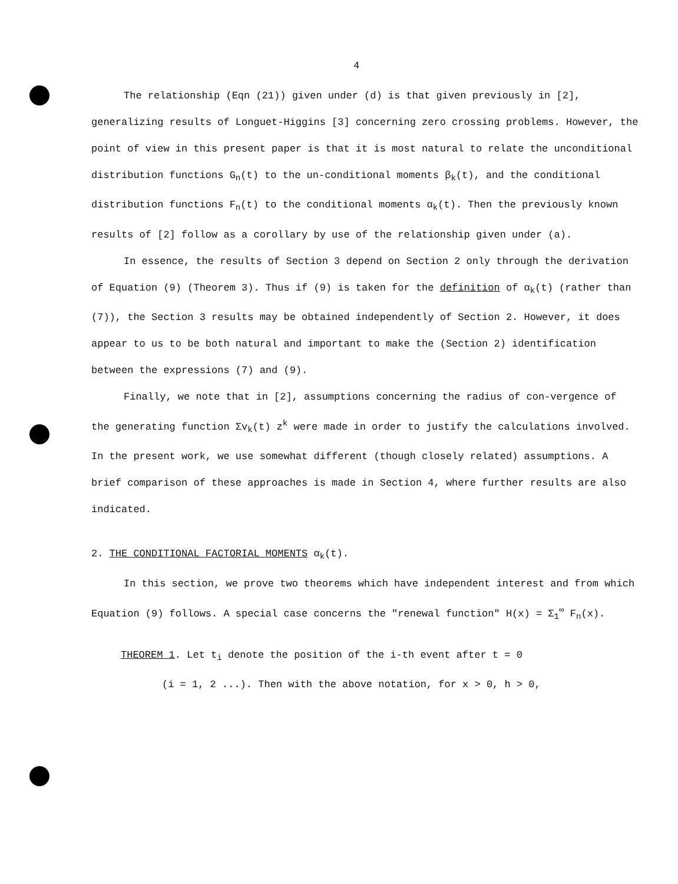4
The relationship (Eqn (21)) given under (d) is that given previously in [2], generalizing results of Longuet-Higgins [3] concerning zero crossing problems. However, the point of view in this present paper is that it is most natural to relate the unconditional distribution functions G<sub>n</sub>(t) to the un-conditional moments β<sub>k</sub>(t), and the conditional distribution functions F<sub>n</sub>(t) to the conditional moments α<sub>k</sub>(t). Then the previously known results of [2] follow as a corollary by use of the relationship given under (a).
In essence, the results of Section 3 depend on Section 2 only through the derivation of Equation (9) (Theorem 3). Thus if (9) is taken for the definition of α<sub>k</sub>(t) (rather than (7)), the Section 3 results may be obtained independently of Section 2. However, it does appear to us to be both natural and important to make the (Section 2) identification between the expressions (7) and (9).
Finally, we note that in [2], assumptions concerning the radius of con-vergence of the generating function Σv<sub>k</sub>(t) z<sup>k</sup> were made in order to justify the calculations involved. In the present work, we use somewhat different (though closely related) assumptions. A brief comparison of these approaches is made in Section 4, where further results are also indicated.
2. THE CONDITIONAL FACTORIAL MOMENTS α<sub>k</sub>(t).
In this section, we prove two theorems which have independent interest and from which Equation (9) follows. A special case concerns the "renewal function" H(x) = Σ<sub>1</sub><sup>∞</sup> F<sub>n</sub>(x).
THEOREM 1. Let t<sub>i</sub> denote the position of the i-th event after t = 0
(i = 1, 2 ...). Then with the above notation, for x > 0, h > 0,